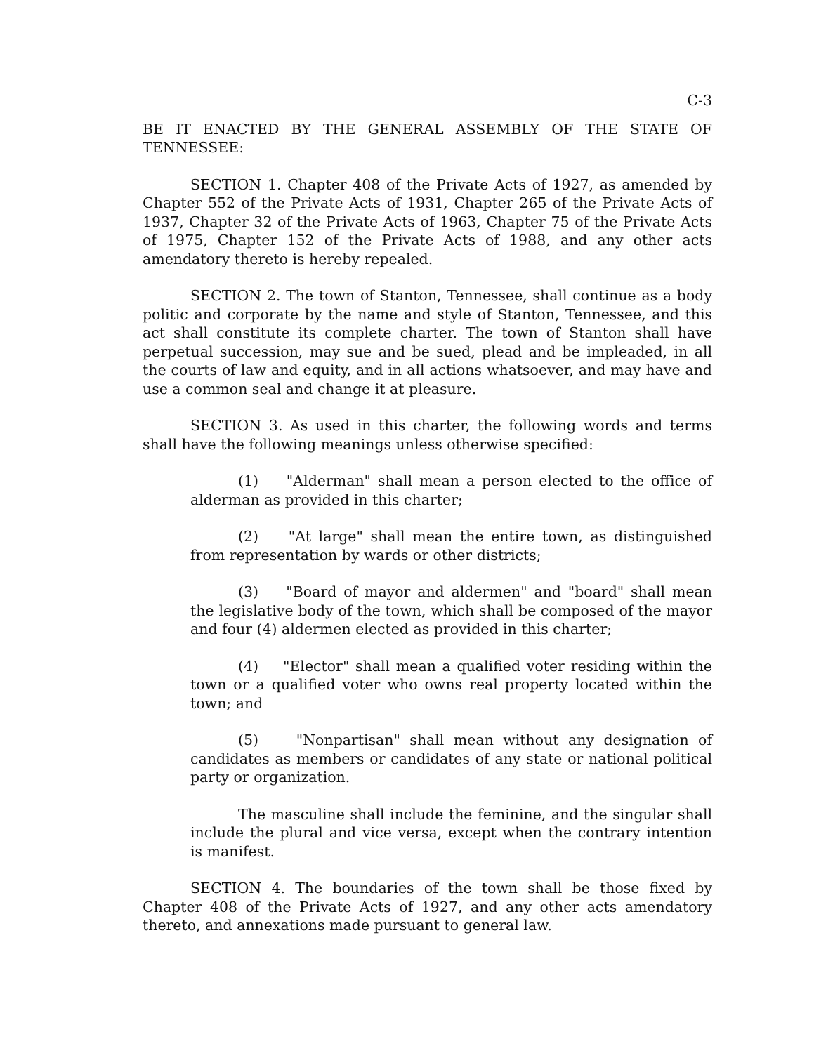C-3
BE IT ENACTED BY THE GENERAL ASSEMBLY OF THE STATE OF TENNESSEE:
SECTION 1. Chapter 408 of the Private Acts of 1927, as amended by Chapter 552 of the Private Acts of 1931, Chapter 265 of the Private Acts of 1937, Chapter 32 of the Private Acts of 1963, Chapter 75 of the Private Acts of 1975, Chapter 152 of the Private Acts of 1988, and any other acts amendatory thereto is hereby repealed.
SECTION 2. The town of Stanton, Tennessee, shall continue as a body politic and corporate by the name and style of Stanton, Tennessee, and this act shall constitute its complete charter. The town of Stanton shall have perpetual succession, may sue and be sued, plead and be impleaded, in all the courts of law and equity, and in all actions whatsoever, and may have and use a common seal and change it at pleasure.
SECTION 3. As used in this charter, the following words and terms shall have the following meanings unless otherwise specified:
(1) "Alderman" shall mean a person elected to the office of alderman as provided in this charter;
(2) "At large" shall mean the entire town, as distinguished from representation by wards or other districts;
(3) "Board of mayor and aldermen" and "board" shall mean the legislative body of the town, which shall be composed of the mayor and four (4) aldermen elected as provided in this charter;
(4) "Elector" shall mean a qualified voter residing within the town or a qualified voter who owns real property located within the town; and
(5) "Nonpartisan" shall mean without any designation of candidates as members or candidates of any state or national political party or organization.
The masculine shall include the feminine, and the singular shall include the plural and vice versa, except when the contrary intention is manifest.
SECTION 4. The boundaries of the town shall be those fixed by Chapter 408 of the Private Acts of 1927, and any other acts amendatory thereto, and annexations made pursuant to general law.